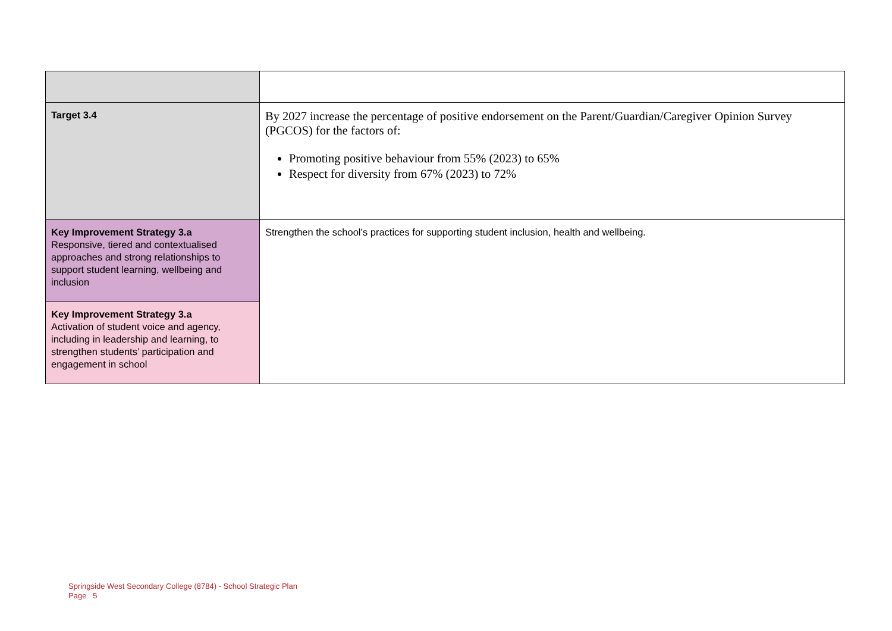| Target 3.4 | By 2027 increase the percentage of positive endorsement on the Parent/Guardian/Caregiver Opinion Survey (PGCOS) for the factors of: Promoting positive behaviour from 55% (2023) to 65% Respect for diversity from 67% (2023) to 72% |
| Key Improvement Strategy 3.a Responsive, tiered and contextualised approaches and strong relationships to support student learning, wellbeing and inclusion | Strengthen the school’s practices for supporting student inclusion, health and wellbeing. |
| Key Improvement Strategy 3.a Activation of student voice and agency, including in leadership and learning, to strengthen students’ participation and engagement in school | |
Springside West Secondary College (8784) - School Strategic Plan
Page 5